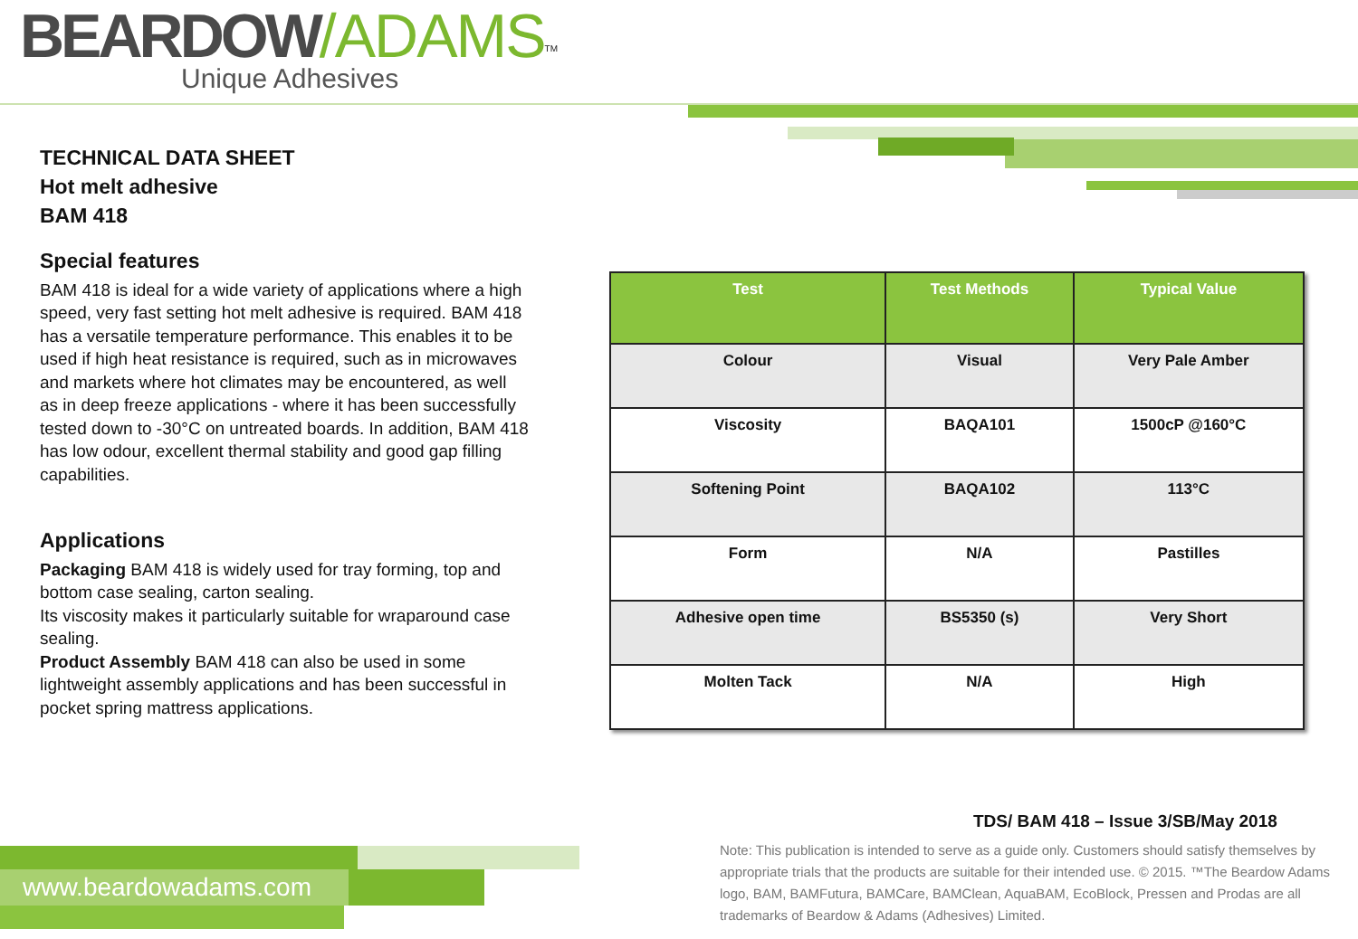BEARDOW/ADAMS<sup>TM</sup>
Unique Adhesives
TECHNICAL DATA SHEET
Hot melt adhesive
BAM 418
Special features
BAM 418 is ideal for a wide variety of applications where a high speed, very fast setting hot melt adhesive is required. BAM 418 has a versatile temperature performance. This enables it to be used if high heat resistance is required, such as in microwaves and markets where hot climates may be encountered, as well as in deep freeze applications - where it has been successfully tested down to -30°C on untreated boards. In addition, BAM 418 has low odour, excellent thermal stability and good gap filling capabilities.
Applications
Packaging BAM 418 is widely used for tray forming, top and bottom case sealing, carton sealing.
Its viscosity makes it particularly suitable for wraparound case sealing.
Product Assembly BAM 418 can also be used in some lightweight assembly applications and has been successful in pocket spring mattress applications.
| Test | Test Methods | Typical Value |
| --- | --- | --- |
| Colour | Visual | Very Pale Amber |
| Viscosity | BAQA101 | 1500cP @160°C |
| Softening Point | BAQA102 | 113°C |
| Form | N/A | Pastilles |
| Adhesive open time | BS5350 (s) | Very Short |
| Molten Tack | N/A | High |
TDS/ BAM 418 – Issue 3/SB/May 2018
Note: This publication is intended to serve as a guide only. Customers should satisfy themselves by appropriate trials that the products are suitable for their intended use. © 2015. ™The Beardow Adams logo, BAM, BAMFutura, BAMCare, BAMClean, AquaBAM, EcoBlock, Pressen and Prodas are all trademarks of Beardow & Adams (Adhesives) Limited.
www.beardowadams.com